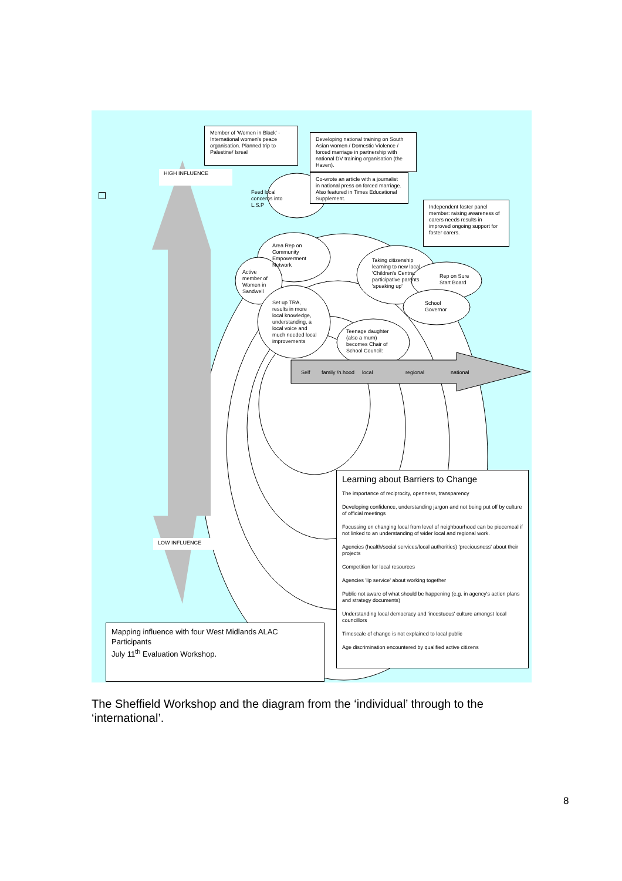Member of 'Women in Black' - International women's peace organisation. Planned trip to Palestine/ Isreal
Developing national training on South Asian women / Domestic Violence / forced marriage in partnership with national DV training organisation (the Haven).
Co-wrote an article with a journalist in national press on forced marriage. Also featured in Times Educational Supplement.
Independent foster panel member: raising awareness of carers needs results in improved ongoing support for foster carers.
HIGH INFLUENCE
Feed local
concerns into
L.S.P
Area Rep on
Community
Empowerment
Network
Active
member of
Women in
Sandwell
Set up TRA,
results in more
local knowledge,
understanding, a
local voice and
much needed local
improvements
Taking citizenship
learning to new local
'Children's Centre:
participative parents
'speaking up'
Rep on Sure
Start Board
School
Governor
Teenage daughter
(also a mum)
becomes Chair of
School Council:
Self family /n.hood local regional national
LOW INFLUENCE
Learning about Barriers to Change
The importance of reciprocity, openness, transparency
Developing confidence, understanding jargon and not being put off by culture of official meetings
Focussing on changing local from level of neighbourhood can be piecemeal if not linked to an understanding of wider local and regional work.
Agencies (health/social services/local authorities) 'preciousness' about their projects
Competition for local resources
Agencies 'lip service' about working together
Public not aware of what should be happening (e.g. in agency's action plans and strategy documents)
Understanding local democracy and 'incestuous' culture amongst local councillors
Timescale of change is not explained to local public
Age discrimination encountered by qualified active citizens
Mapping influence with four West Midlands ALAC Participants
July 11<sup>th</sup> Evaluation Workshop.
The Sheffield Workshop and the diagram from the ‘individual’ through to the ‘international’.
8